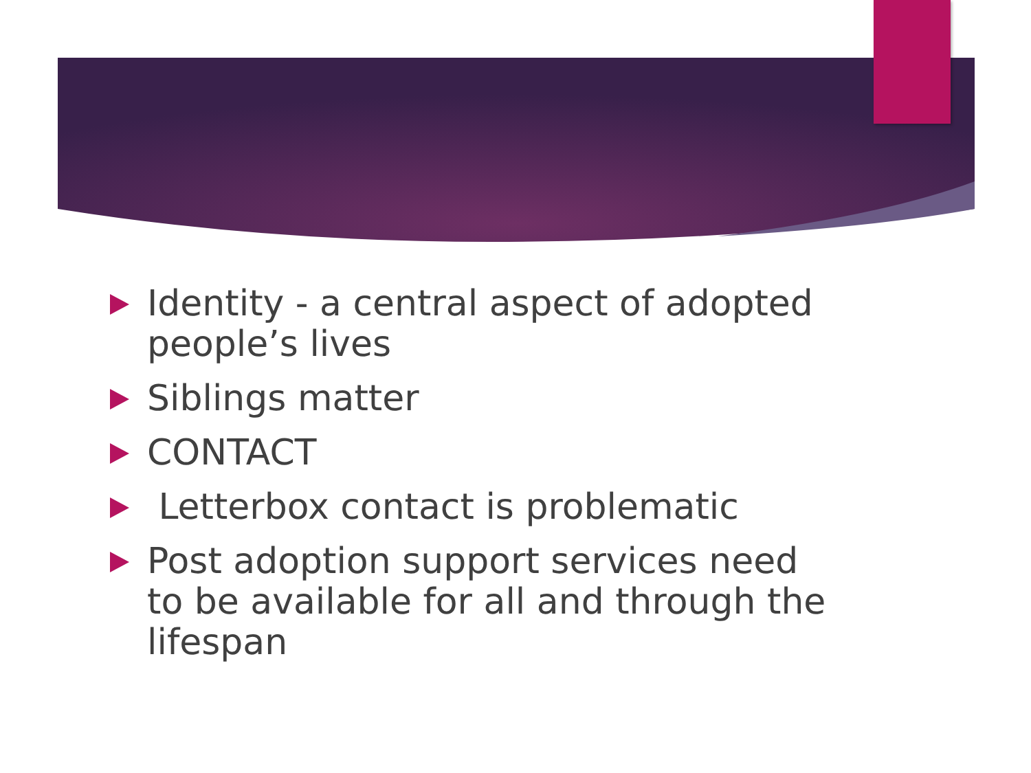Identity - a central aspect of adopted people’s lives
Siblings matter
CONTACT
Letterbox contact is problematic
Post adoption support services need to be available for all and through the lifespan